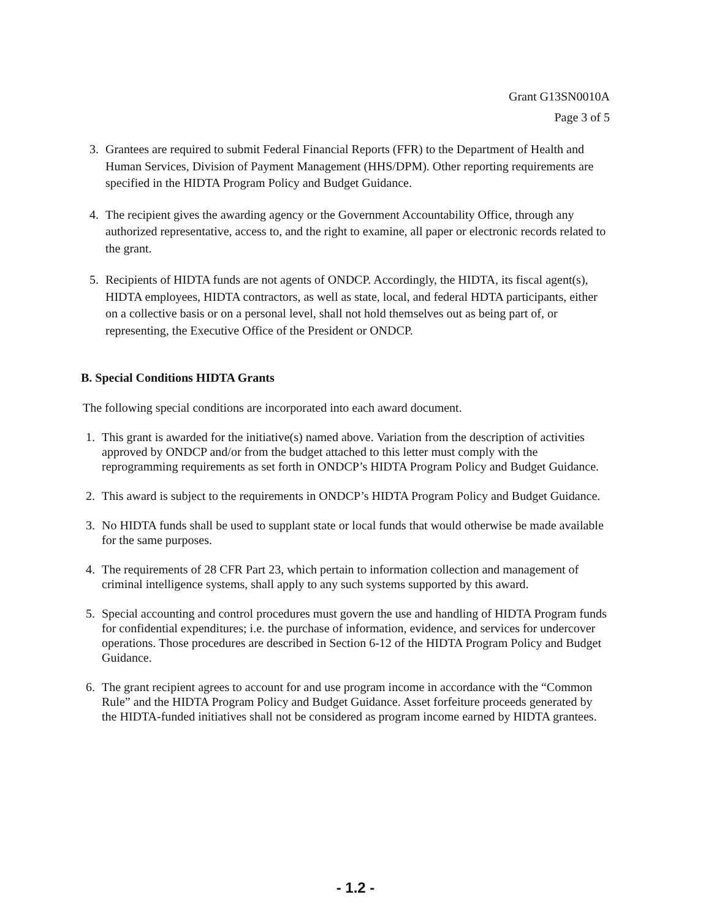Grant G13SN0010A
Page 3 of 5
3. Grantees are required to submit Federal Financial Reports (FFR) to the Department of Health and Human Services, Division of Payment Management (HHS/DPM). Other reporting requirements are specified in the HIDTA Program Policy and Budget Guidance.
4. The recipient gives the awarding agency or the Government Accountability Office, through any authorized representative, access to, and the right to examine, all paper or electronic records related to the grant.
5. Recipients of HIDTA funds are not agents of ONDCP. Accordingly, the HIDTA, its fiscal agent(s), HIDTA employees, HIDTA contractors, as well as state, local, and federal HDTA participants, either on a collective basis or on a personal level, shall not hold themselves out as being part of, or representing, the Executive Office of the President or ONDCP.
B. Special Conditions HIDTA Grants
The following special conditions are incorporated into each award document.
1. This grant is awarded for the initiative(s) named above. Variation from the description of activities approved by ONDCP and/or from the budget attached to this letter must comply with the reprogramming requirements as set forth in ONDCP’s HIDTA Program Policy and Budget Guidance.
2. This award is subject to the requirements in ONDCP’s HIDTA Program Policy and Budget Guidance.
3. No HIDTA funds shall be used to supplant state or local funds that would otherwise be made available for the same purposes.
4. The requirements of 28 CFR Part 23, which pertain to information collection and management of criminal intelligence systems, shall apply to any such systems supported by this award.
5. Special accounting and control procedures must govern the use and handling of HIDTA Program funds for confidential expenditures; i.e. the purchase of information, evidence, and services for undercover operations. Those procedures are described in Section 6-12 of the HIDTA Program Policy and Budget Guidance.
6. The grant recipient agrees to account for and use program income in accordance with the “Common Rule” and the HIDTA Program Policy and Budget Guidance. Asset forfeiture proceeds generated by the HIDTA-funded initiatives shall not be considered as program income earned by HIDTA grantees.
- 1.2 -